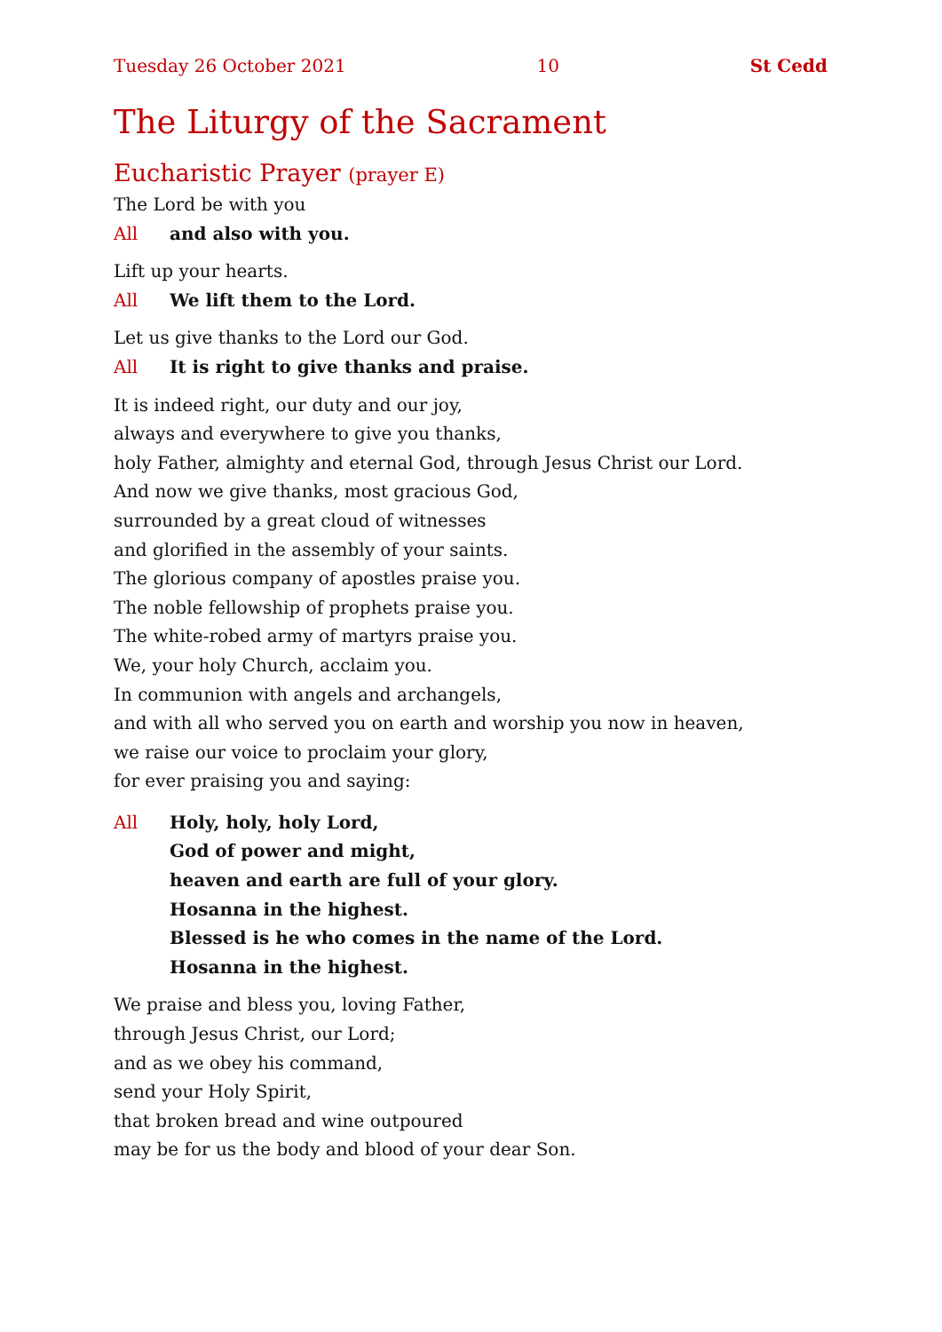Tuesday 26 October 2021 10 St Cedd
The Liturgy of the Sacrament
Eucharistic Prayer (prayer E)
The Lord be with you
All and also with you.
Lift up your hearts.
All We lift them to the Lord.
Let us give thanks to the Lord our God.
All It is right to give thanks and praise.
It is indeed right, our duty and our joy,
always and everywhere to give you thanks,
holy Father, almighty and eternal God, through Jesus Christ our Lord.
And now we give thanks, most gracious God,
surrounded by a great cloud of witnesses
and glorified in the assembly of your saints.
The glorious company of apostles praise you.
The noble fellowship of prophets praise you.
The white-robed army of martyrs praise you.
We, your holy Church, acclaim you.
In communion with angels and archangels,
and with all who served you on earth and worship you now in heaven,
we raise our voice to proclaim your glory,
for ever praising you and saying:
All Holy, holy, holy Lord,
God of power and might,
heaven and earth are full of your glory.
Hosanna in the highest.
Blessed is he who comes in the name of the Lord.
Hosanna in the highest.
We praise and bless you, loving Father,
through Jesus Christ, our Lord;
and as we obey his command,
send your Holy Spirit,
that broken bread and wine outpoured
may be for us the body and blood of your dear Son.